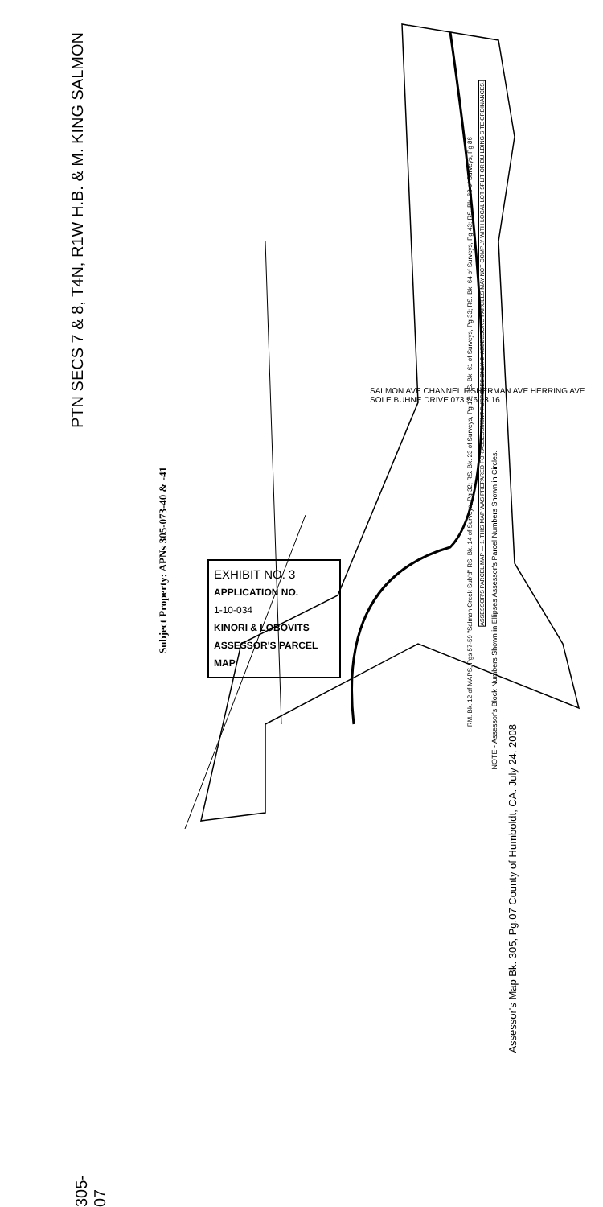PTN SECS 7 & 8, T4N, R1W H.B. & M. KING SALMON
305-07
Assessor's Map Bk. 305, Pg.07 County of Humboldt, CA. July 24, 2008
NOTE - Assessor's Block Numbers Shown in Ellipses Assessor's Parcel Numbers Shown in Circles.
RM. Bk. 12 of MAPS, Pgs 57-59 "Salmon Creek Sub'd" RS. Bk. 14 of Surveys, Pg 32; RS. Bk. 23 of Surveys, Pg 12; RS. Bk. 61 of Surveys, Pg 33; RS. Bk. 64 of Surveys, Pg 43; RS. Bk. 63 of Surveys, Pg 86
ASSESSOR'S PARCEL MAP — 1. THIS MAP WAS PREPARED FOR ASSESSMENT PURPOSES ONLY. 2. ASSESSOR'S PARCELS MAY NOT COMPLY WITH LOCAL LOT SPLIT OR BUILDING SITE ORDINANCES.
Subject Property: APNs 305-073-40 & -41
EXHIBIT NO. 3
APPLICATION NO.
1-10-034
KINORI & LOBOVITS
ASSESSOR'S PARCEL MAP
SALMON AVE CHANNEL FISHERMAN AVE HERRING AVE SOLE BUHNE DRIVE 073 5 6 13 16